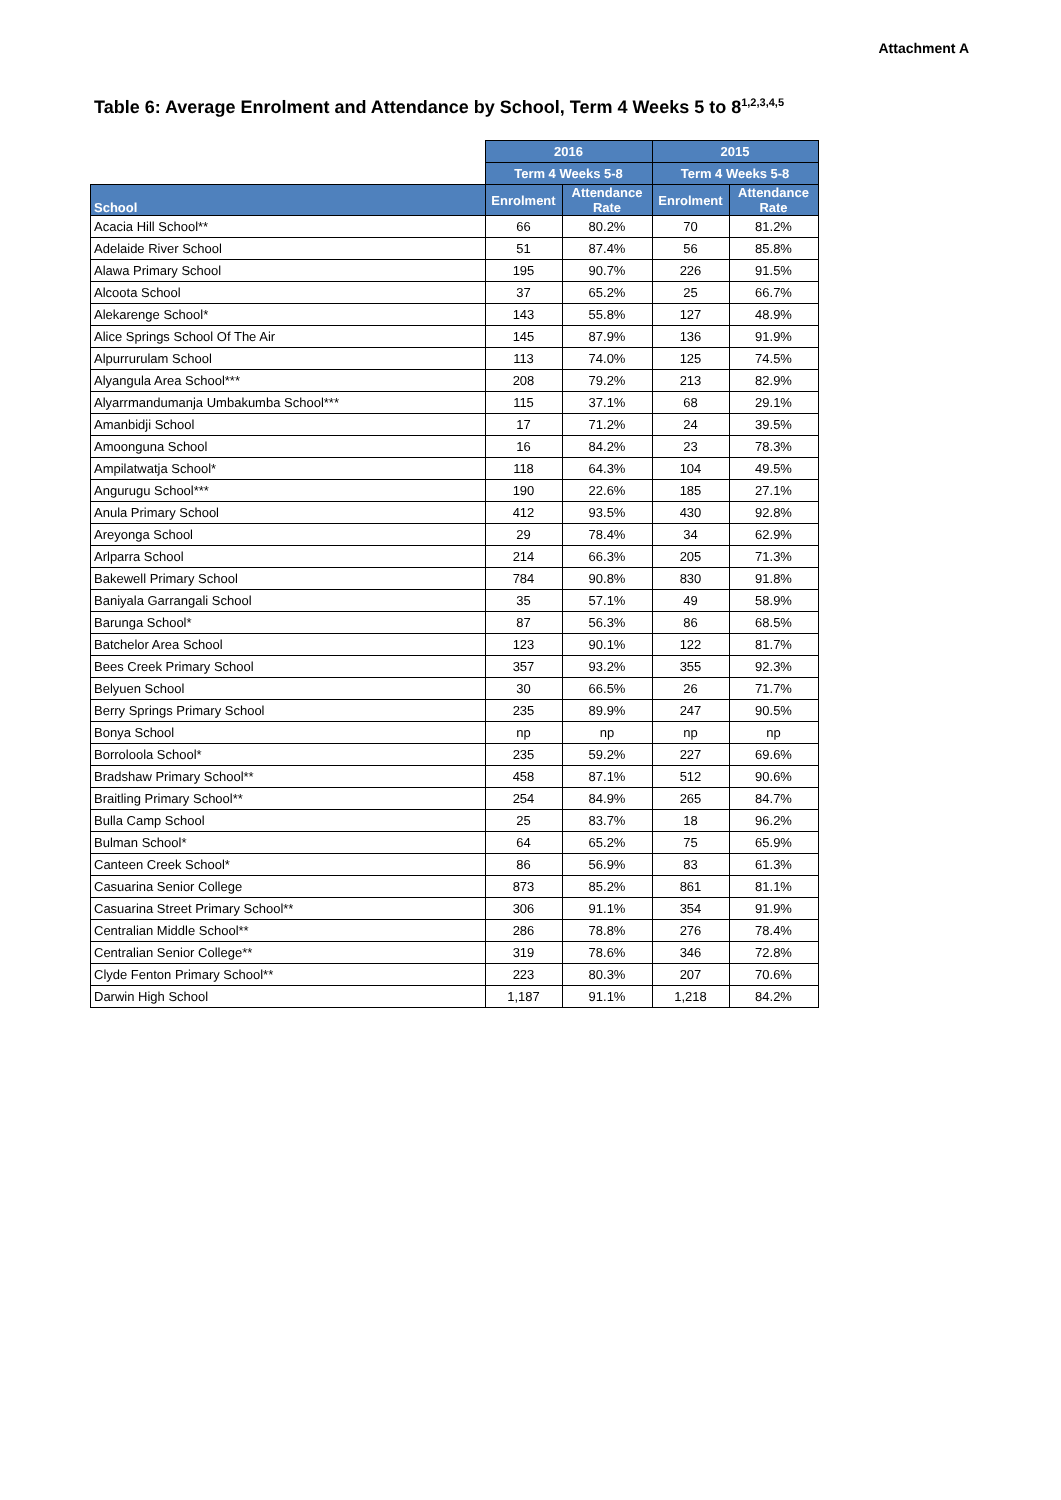Attachment A
Table 6: Average Enrolment and Attendance by School, Term 4 Weeks 5 to 8<sup>1,2,3,4,5</sup>
| | 2016 | | 2015 | |
| | Term 4 Weeks 5-8 | | Term 4 Weeks 5-8 | |
| School | Enrolment | Attendance Rate | Enrolment | Attendance Rate |
| Acacia Hill School** | 66 | 80.2% | 70 | 81.2% |
| Adelaide River School | 51 | 87.4% | 56 | 85.8% |
| Alawa Primary School | 195 | 90.7% | 226 | 91.5% |
| Alcoota School | 37 | 65.2% | 25 | 66.7% |
| Alekarenge School* | 143 | 55.8% | 127 | 48.9% |
| Alice Springs School Of The Air | 145 | 87.9% | 136 | 91.9% |
| Alpurrurulam School | 113 | 74.0% | 125 | 74.5% |
| Alyangula Area School*** | 208 | 79.2% | 213 | 82.9% |
| Alyarrmandumanja Umbakumba School*** | 115 | 37.1% | 68 | 29.1% |
| Amanbidji School | 17 | 71.2% | 24 | 39.5% |
| Amoonguna School | 16 | 84.2% | 23 | 78.3% |
| Ampilatwatja School* | 118 | 64.3% | 104 | 49.5% |
| Angurugu School*** | 190 | 22.6% | 185 | 27.1% |
| Anula Primary School | 412 | 93.5% | 430 | 92.8% |
| Areyonga School | 29 | 78.4% | 34 | 62.9% |
| Arlparra School | 214 | 66.3% | 205 | 71.3% |
| Bakewell Primary School | 784 | 90.8% | 830 | 91.8% |
| Baniyala Garrangali School | 35 | 57.1% | 49 | 58.9% |
| Barunga School* | 87 | 56.3% | 86 | 68.5% |
| Batchelor Area School | 123 | 90.1% | 122 | 81.7% |
| Bees Creek Primary School | 357 | 93.2% | 355 | 92.3% |
| Belyuen School | 30 | 66.5% | 26 | 71.7% |
| Berry Springs Primary School | 235 | 89.9% | 247 | 90.5% |
| Bonya School | np | np | np | np |
| Borroloola School* | 235 | 59.2% | 227 | 69.6% |
| Bradshaw Primary School** | 458 | 87.1% | 512 | 90.6% |
| Braitling Primary School** | 254 | 84.9% | 265 | 84.7% |
| Bulla Camp School | 25 | 83.7% | 18 | 96.2% |
| Bulman School* | 64 | 65.2% | 75 | 65.9% |
| Canteen Creek School* | 86 | 56.9% | 83 | 61.3% |
| Casuarina Senior College | 873 | 85.2% | 861 | 81.1% |
| Casuarina Street Primary School** | 306 | 91.1% | 354 | 91.9% |
| Centralian Middle School** | 286 | 78.8% | 276 | 78.4% |
| Centralian Senior College** | 319 | 78.6% | 346 | 72.8% |
| Clyde Fenton Primary School** | 223 | 80.3% | 207 | 70.6% |
| Darwin High School | 1,187 | 91.1% | 1,218 | 84.2% |